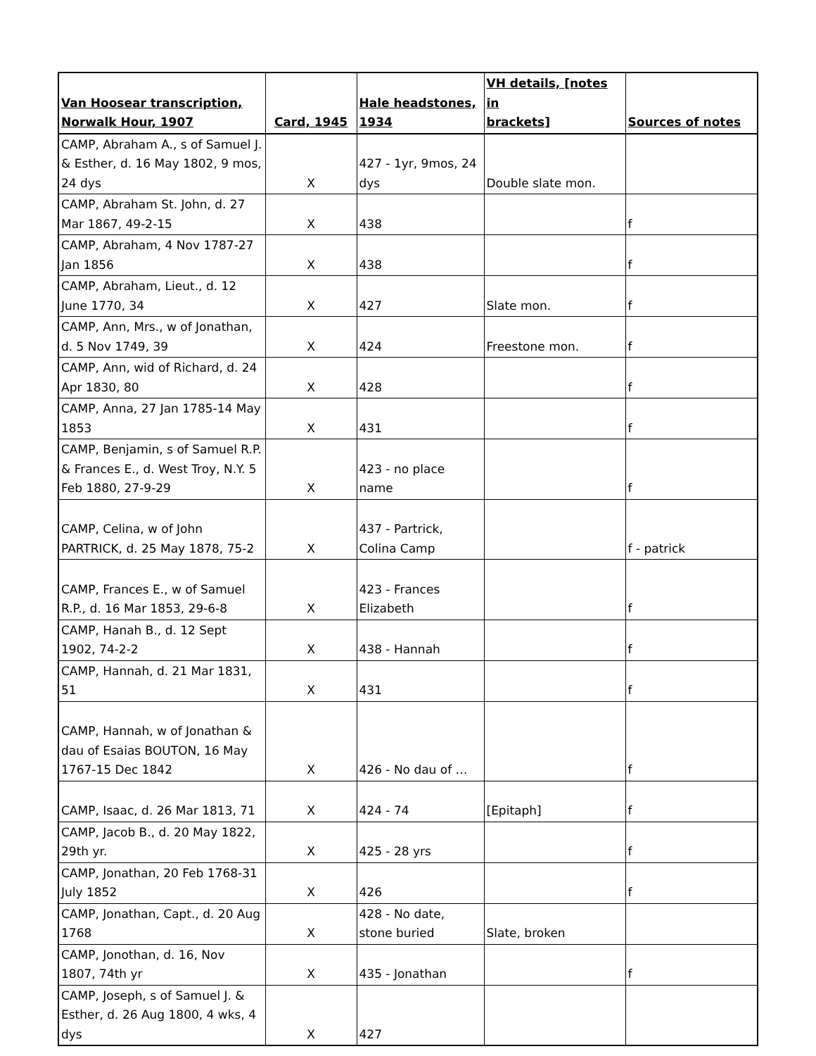| Van Hoosear transcription, Norwalk Hour, 1907 | Card, 1945 | Hale headstones, 1934 | VH details, [notes in brackets] | Sources of notes |
| --- | --- | --- | --- | --- |
| CAMP, Abraham A., s of Samuel J. & Esther, d. 16 May 1802, 9 mos, 24 dys | X | 427 - 1yr, 9mos, 24 dys | Double slate mon. | |
| CAMP, Abraham St. John, d. 27 Mar 1867, 49-2-15 | X | 438 | | f |
| CAMP, Abraham, 4 Nov 1787-27 Jan 1856 | X | 438 | | f |
| CAMP, Abraham, Lieut., d. 12 June 1770, 34 | X | 427 | Slate mon. | f |
| CAMP, Ann, Mrs., w of Jonathan, d. 5 Nov 1749, 39 | X | 424 | Freestone mon. | f |
| CAMP, Ann, wid of Richard, d. 24 Apr 1830, 80 | X | 428 | | f |
| CAMP, Anna, 27 Jan 1785-14 May 1853 | X | 431 | | f |
| CAMP, Benjamin, s of Samuel R.P. & Frances E., d. West Troy, N.Y. 5 Feb 1880, 27-9-29 | X | 423 - no place name | | f |
| CAMP, Celina, w of John PARTRICK, d. 25 May 1878, 75-2 | X | 437 - Partrick, Colina Camp | | f - patrick |
| CAMP, Frances E., w of Samuel R.P., d. 16 Mar 1853, 29-6-8 | X | 423 - Frances Elizabeth | | f |
| CAMP, Hanah B., d. 12 Sept 1902, 74-2-2 | X | 438 - Hannah | | f |
| CAMP, Hannah, d. 21 Mar 1831, 51 | X | 431 | | f |
| CAMP, Hannah, w of Jonathan & dau of Esaias BOUTON, 16 May 1767-15 Dec 1842 | X | 426 - No dau of … | | f |
| CAMP, Isaac, d. 26 Mar 1813, 71 | X | 424 - 74 | [Epitaph] | f |
| CAMP, Jacob B., d. 20 May 1822, 29th yr. | X | 425 - 28 yrs | | f |
| CAMP, Jonathan, 20 Feb 1768-31 July 1852 | X | 426 | | f |
| CAMP, Jonathan, Capt., d. 20 Aug 1768 | X | 428 - No date, stone buried | Slate, broken | |
| CAMP, Jonothan, d. 16, Nov 1807, 74th yr | X | 435 - Jonathan | | f |
| CAMP, Joseph, s of Samuel J. & Esther, d. 26 Aug 1800, 4 wks, 4 dys | X | 427 | | |